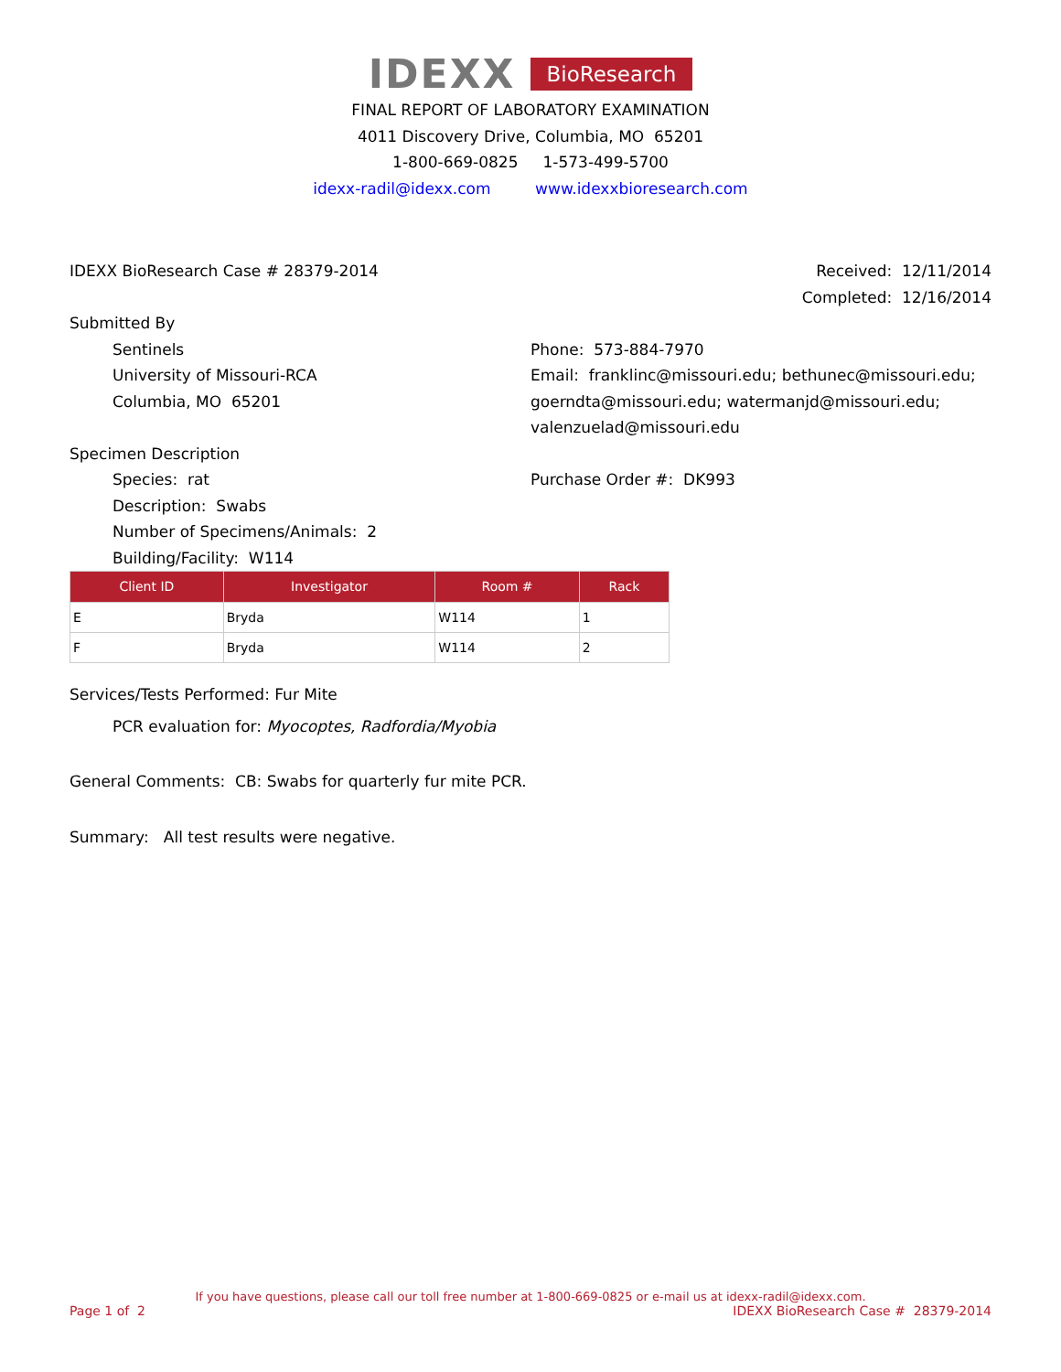IDEXX BioResearch
FINAL REPORT OF LABORATORY EXAMINATION
4011 Discovery Drive, Columbia, MO 65201
1-800-669-0825 1-573-499-5700
idexx-radil@idexx.com www.idexxbioresearch.com
IDEXX BioResearch Case # 28379-2014
Received: 12/11/2014
Completed: 12/16/2014
Submitted By
Sentinels
University of Missouri-RCA
Columbia, MO 65201
Phone: 573-884-7970
Email: franklinc@missouri.edu; bethunec@missouri.edu; goerndta@missouri.edu; watermanjd@missouri.edu; valenzuelad@missouri.edu
Specimen Description
Species: rat
Description: Swabs
Number of Specimens/Animals: 2
Building/Facility: W114
Purchase Order #: DK993
| Client ID | Investigator | Room # | Rack |
| --- | --- | --- | --- |
| E | Bryda | W114 | 1 |
| F | Bryda | W114 | 2 |
Services/Tests Performed: Fur Mite
PCR evaluation for: Myocoptes, Radfordia/Myobia
General Comments: CB: Swabs for quarterly fur mite PCR.
Summary: All test results were negative.
If you have questions, please call our toll free number at 1-800-669-0825 or e-mail us at idexx-radil@idexx.com.
Page 1 of 2 IDEXX BioResearch Case # 28379-2014